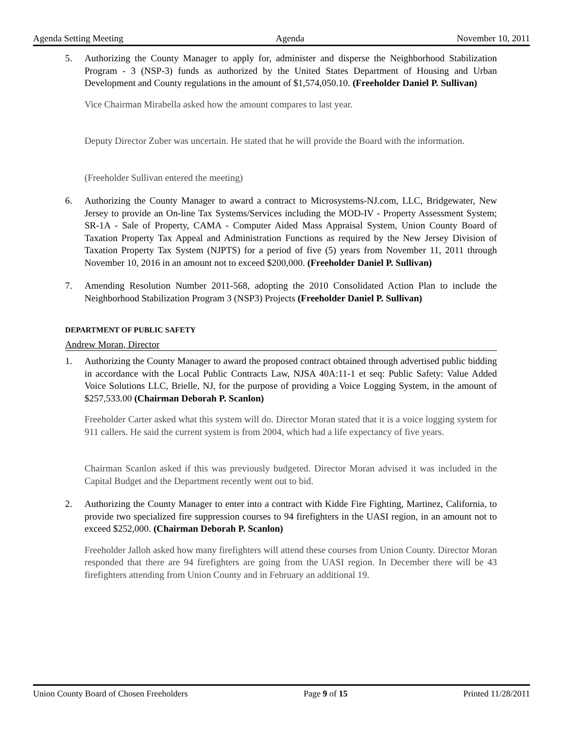Agenda Setting Meeting Agenda November 10, 2011
5. Authorizing the County Manager to apply for, administer and disperse the Neighborhood Stabilization Program - 3 (NSP-3) funds as authorized by the United States Department of Housing and Urban Development and County regulations in the amount of $1,574,050.10. (Freeholder Daniel P. Sullivan)
Vice Chairman Mirabella asked how the amount compares to last year.
Deputy Director Zuber was uncertain. He stated that he will provide the Board with the information.
(Freeholder Sullivan entered the meeting)
6. Authorizing the County Manager to award a contract to Microsystems-NJ.com, LLC, Bridgewater, New Jersey to provide an On-line Tax Systems/Services including the MOD-IV - Property Assessment System; SR-1A - Sale of Property, CAMA - Computer Aided Mass Appraisal System, Union County Board of Taxation Property Tax Appeal and Administration Functions as required by the New Jersey Division of Taxation Property Tax System (NJPTS) for a period of five (5) years from November 11, 2011 through November 10, 2016 in an amount not to exceed $200,000. (Freeholder Daniel P. Sullivan)
7. Amending Resolution Number 2011-568, adopting the 2010 Consolidated Action Plan to include the Neighborhood Stabilization Program 3 (NSP3) Projects (Freeholder Daniel P. Sullivan)
DEPARTMENT OF PUBLIC SAFETY
Andrew Moran, Director
1. Authorizing the County Manager to award the proposed contract obtained through advertised public bidding in accordance with the Local Public Contracts Law, NJSA 40A:11-1 et seq: Public Safety: Value Added Voice Solutions LLC, Brielle, NJ, for the purpose of providing a Voice Logging System, in the amount of $257,533.00 (Chairman Deborah P. Scanlon)
Freeholder Carter asked what this system will do. Director Moran stated that it is a voice logging system for 911 callers. He said the current system is from 2004, which had a life expectancy of five years.
Chairman Scanlon asked if this was previously budgeted. Director Moran advised it was included in the Capital Budget and the Department recently went out to bid.
2. Authorizing the County Manager to enter into a contract with Kidde Fire Fighting, Martinez, California, to provide two specialized fire suppression courses to 94 firefighters in the UASI region, in an amount not to exceed $252,000. (Chairman Deborah P. Scanlon)
Freeholder Jalloh asked how many firefighters will attend these courses from Union County. Director Moran responded that there are 94 firefighters are going from the UASI region. In December there will be 43 firefighters attending from Union County and in February an additional 19.
Union County Board of Chosen Freeholders Page 9 of 15 Printed 11/28/2011